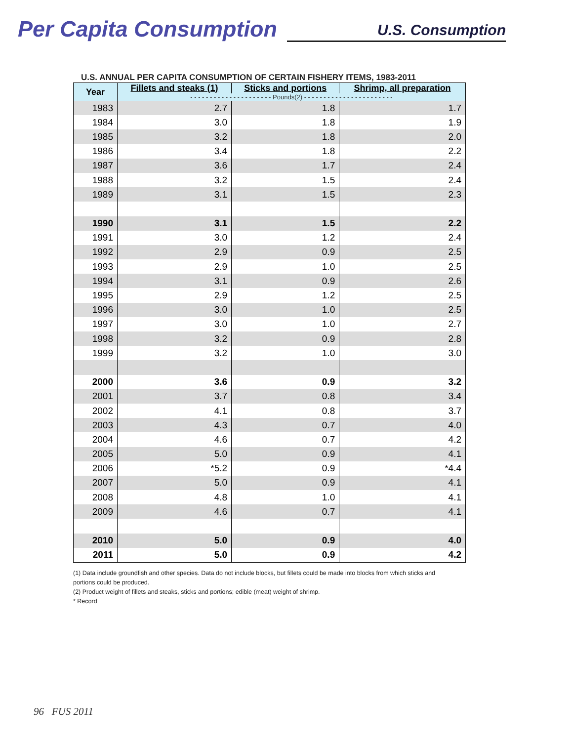Per Capita Consumption
U.S. Consumption
U.S. ANNUAL PER CAPITA CONSUMPTION OF CERTAIN FISHERY ITEMS, 1983-2011
| Year | Fillets and steaks (1) | Sticks and portions | Shrimp, all preparation |
| --- | --- | --- | --- |
| | - - - - - - - - - - - - - - - - - - - - - Pounds(2) - - - - - - - - - - - - - - - - - - - - - - - | | |
| 1983 | 2.7 | 1.8 | 1.7 |
| 1984 | 3.0 | 1.8 | 1.9 |
| 1985 | 3.2 | 1.8 | 2.0 |
| 1986 | 3.4 | 1.8 | 2.2 |
| 1987 | 3.6 | 1.7 | 2.4 |
| 1988 | 3.2 | 1.5 | 2.4 |
| 1989 | 3.1 | 1.5 | 2.3 |
| 1990 | 3.1 | 1.5 | 2.2 |
| 1991 | 3.0 | 1.2 | 2.4 |
| 1992 | 2.9 | 0.9 | 2.5 |
| 1993 | 2.9 | 1.0 | 2.5 |
| 1994 | 3.1 | 0.9 | 2.6 |
| 1995 | 2.9 | 1.2 | 2.5 |
| 1996 | 3.0 | 1.0 | 2.5 |
| 1997 | 3.0 | 1.0 | 2.7 |
| 1998 | 3.2 | 0.9 | 2.8 |
| 1999 | 3.2 | 1.0 | 3.0 |
| 2000 | 3.6 | 0.9 | 3.2 |
| 2001 | 3.7 | 0.8 | 3.4 |
| 2002 | 4.1 | 0.8 | 3.7 |
| 2003 | 4.3 | 0.7 | 4.0 |
| 2004 | 4.6 | 0.7 | 4.2 |
| 2005 | 5.0 | 0.9 | 4.1 |
| 2006 | *5.2 | 0.9 | *4.4 |
| 2007 | 5.0 | 0.9 | 4.1 |
| 2008 | 4.8 | 1.0 | 4.1 |
| 2009 | 4.6 | 0.7 | 4.1 |
| 2010 | 5.0 | 0.9 | 4.0 |
| 2011 | 5.0 | 0.9 | 4.2 |
(1) Data include groundfish and other species. Data do not include blocks, but fillets could be made into blocks from which sticks and portions could be produced.
(2) Product weight of fillets and steaks, sticks and portions; edible (meat) weight of shrimp.
* Record
96 FUS 2011